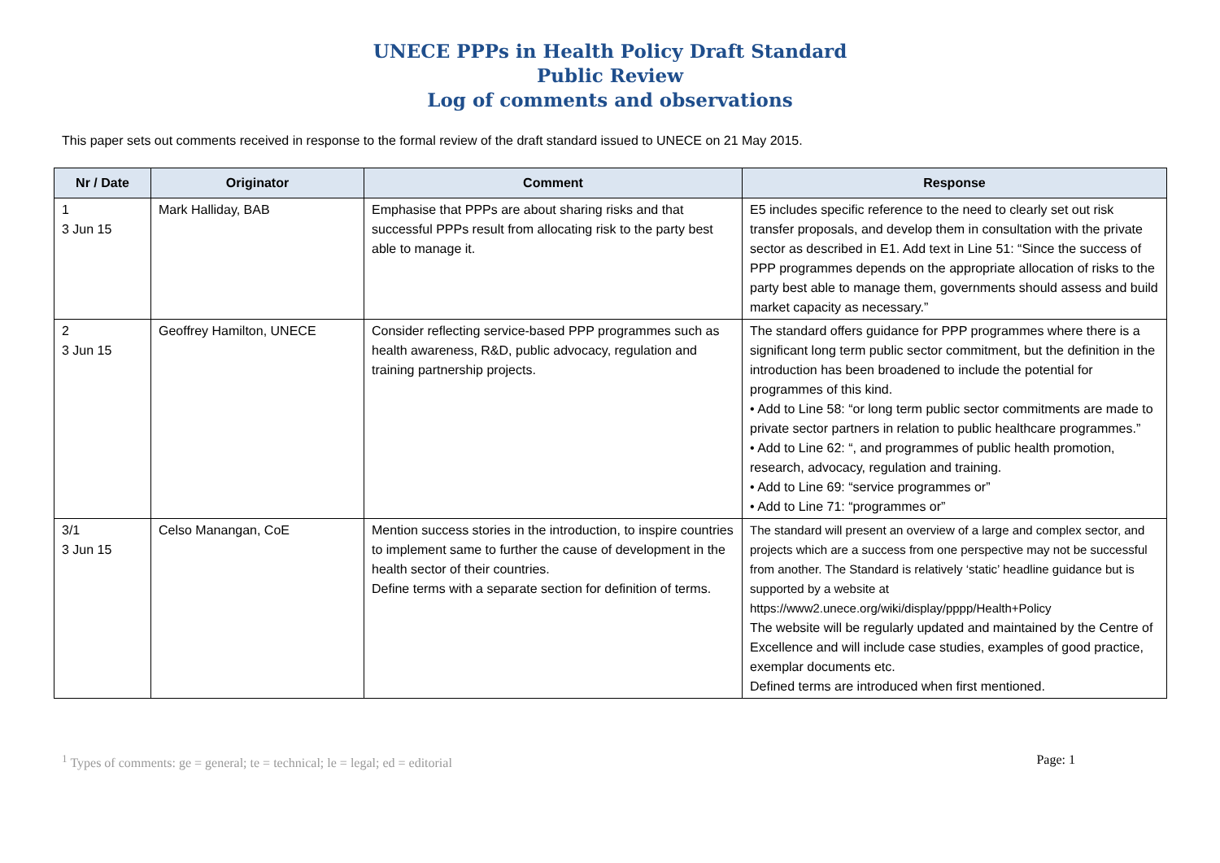UNECE PPPs in Health Policy Draft Standard
Public Review
Log of comments and observations
This paper sets out comments received in response to the formal review of the draft standard issued to UNECE on 21 May 2015.
| Nr / Date | Originator | Comment | Response |
| --- | --- | --- | --- |
| 1 3 Jun 15 | Mark Halliday, BAB | Emphasise that PPPs are about sharing risks and that successful PPPs result from allocating risk to the party best able to manage it. | E5 includes specific reference to the need to clearly set out risk transfer proposals, and develop them in consultation with the private sector as described in E1. Add text in Line 51: “Since the success of PPP programmes depends on the appropriate allocation of risks to the party best able to manage them, governments should assess and build market capacity as necessary.” |
| 2 3 Jun 15 | Geoffrey Hamilton, UNECE | Consider reflecting service-based PPP programmes such as health awareness, R&D, public advocacy, regulation and training partnership projects. | The standard offers guidance for PPP programmes where there is a significant long term public sector commitment, but the definition in the introduction has been broadened to include the potential for programmes of this kind. • Add to Line 58: “or long term public sector commitments are made to private sector partners in relation to public healthcare programmes.” • Add to Line 62: “, and programmes of public health promotion, research, advocacy, regulation and training. • Add to Line 69: “service programmes or” • Add to Line 71: “programmes or” |
| 3/1 3 Jun 15 | Celso Manangan, CoE | Mention success stories in the introduction, to inspire countries to implement same to further the cause of development in the health sector of their countries. Define terms with a separate section for definition of terms. | The standard will present an overview of a large and complex sector, and projects which are a success from one perspective may not be successful from another. The Standard is relatively ‘static’ headline guidance but is supported by a website at https://www2.unece.org/wiki/display/pppp/Health+Policy The website will be regularly updated and maintained by the Centre of Excellence and will include case studies, examples of good practice, exemplar documents etc. Defined terms are introduced when first mentioned. |
<sup>1</sup> Types of comments: ge = general; te = technical; le = legal; ed = editorial Page: 1